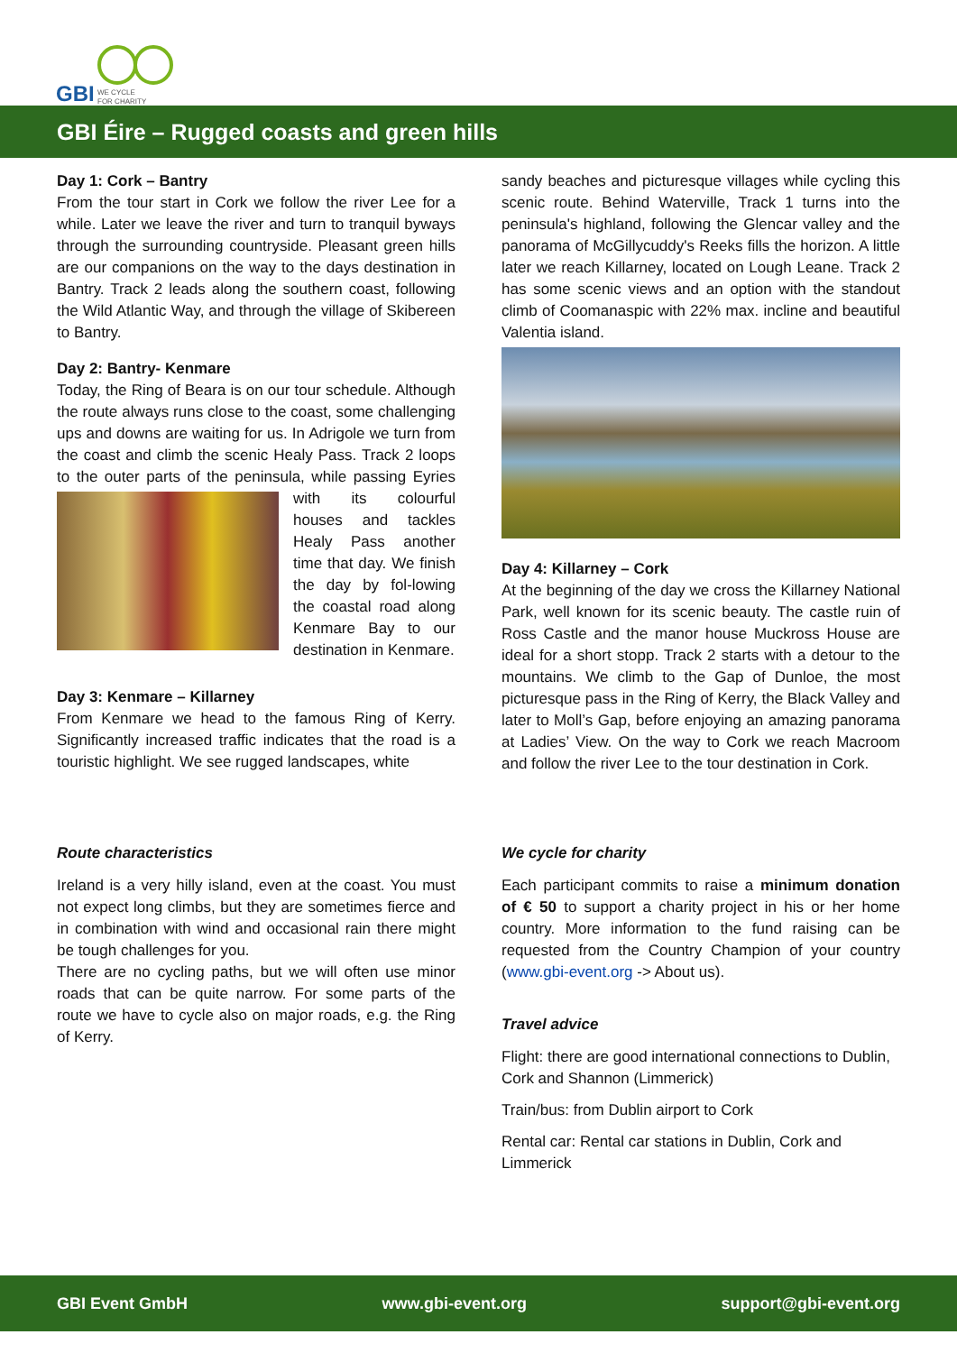GBI
WE CYCLE
FOR CHARITY
GBI Éire – Rugged coasts and green hills
Day 1: Cork – Bantry
From the tour start in Cork we follow the river Lee for a while. Later we leave the river and turn to tranquil byways through the surrounding countryside. Pleasant green hills are our companions on the way to the days destination in Bantry. Track 2 leads along the southern coast, following the Wild Atlantic Way, and through the village of Skibereen to Bantry.
Day 2: Bantry- Kenmare
Today, the Ring of Beara is on our tour schedule. Although the route always runs close to the coast, some challenging ups and downs are waiting for us. In Adrigole we turn from the coast and climb the scenic Healy Pass. Track 2 loops to the outer parts of the peninsula, while passing Eyries with its colourful houses and tackles Healy Pass another time that day. We finish the day by fol-lowing the coastal road along Kenmare Bay to our destination in Kenmare.
Day 3: Kenmare – Killarney
From Kenmare we head to the famous Ring of Kerry. Significantly increased traffic indicates that the road is a touristic highlight. We see rugged landscapes, white
sandy beaches and picturesque villages while cycling this scenic route. Behind Waterville, Track 1 turns into the peninsula's highland, following the Glencar valley and the panorama of McGillycuddy's Reeks fills the horizon. A little later we reach Killarney, located on Lough Leane. Track 2 has some scenic views and an option with the standout climb of Coomanaspic with 22% max. incline and beautiful Valentia island.
Day 4: Killarney – Cork
At the beginning of the day we cross the Killarney National Park, well known for its scenic beauty. The castle ruin of Ross Castle and the manor house Muckross House are ideal for a short stopp. Track 2 starts with a detour to the mountains. We climb to the Gap of Dunloe, the most picturesque pass in the Ring of Kerry, the Black Valley and later to Moll’s Gap, before enjoying an amazing panorama at Ladies’ View. On the way to Cork we reach Macroom and follow the river Lee to the tour destination in Cork.
Route characteristics
Ireland is a very hilly island, even at the coast. You must not expect long climbs, but they are sometimes fierce and in combination with wind and occasional rain there might be tough challenges for you.
There are no cycling paths, but we will often use minor roads that can be quite narrow. For some parts of the route we have to cycle also on major roads, e.g. the Ring of Kerry.
We cycle for charity
Each participant commits to raise a minimum donation of € 50 to support a charity project in his or her home country. More information to the fund raising can be requested from the Country Champion of your country (www.gbi-event.org -> About us).
Travel advice
Flight: there are good international connections to Dublin, Cork and Shannon (Limmerick)
Train/bus: from Dublin airport to Cork
Rental car: Rental car stations in Dublin, Cork and Limmerick
GBI Event GmbH www.gbi-event.org support@gbi-event.org